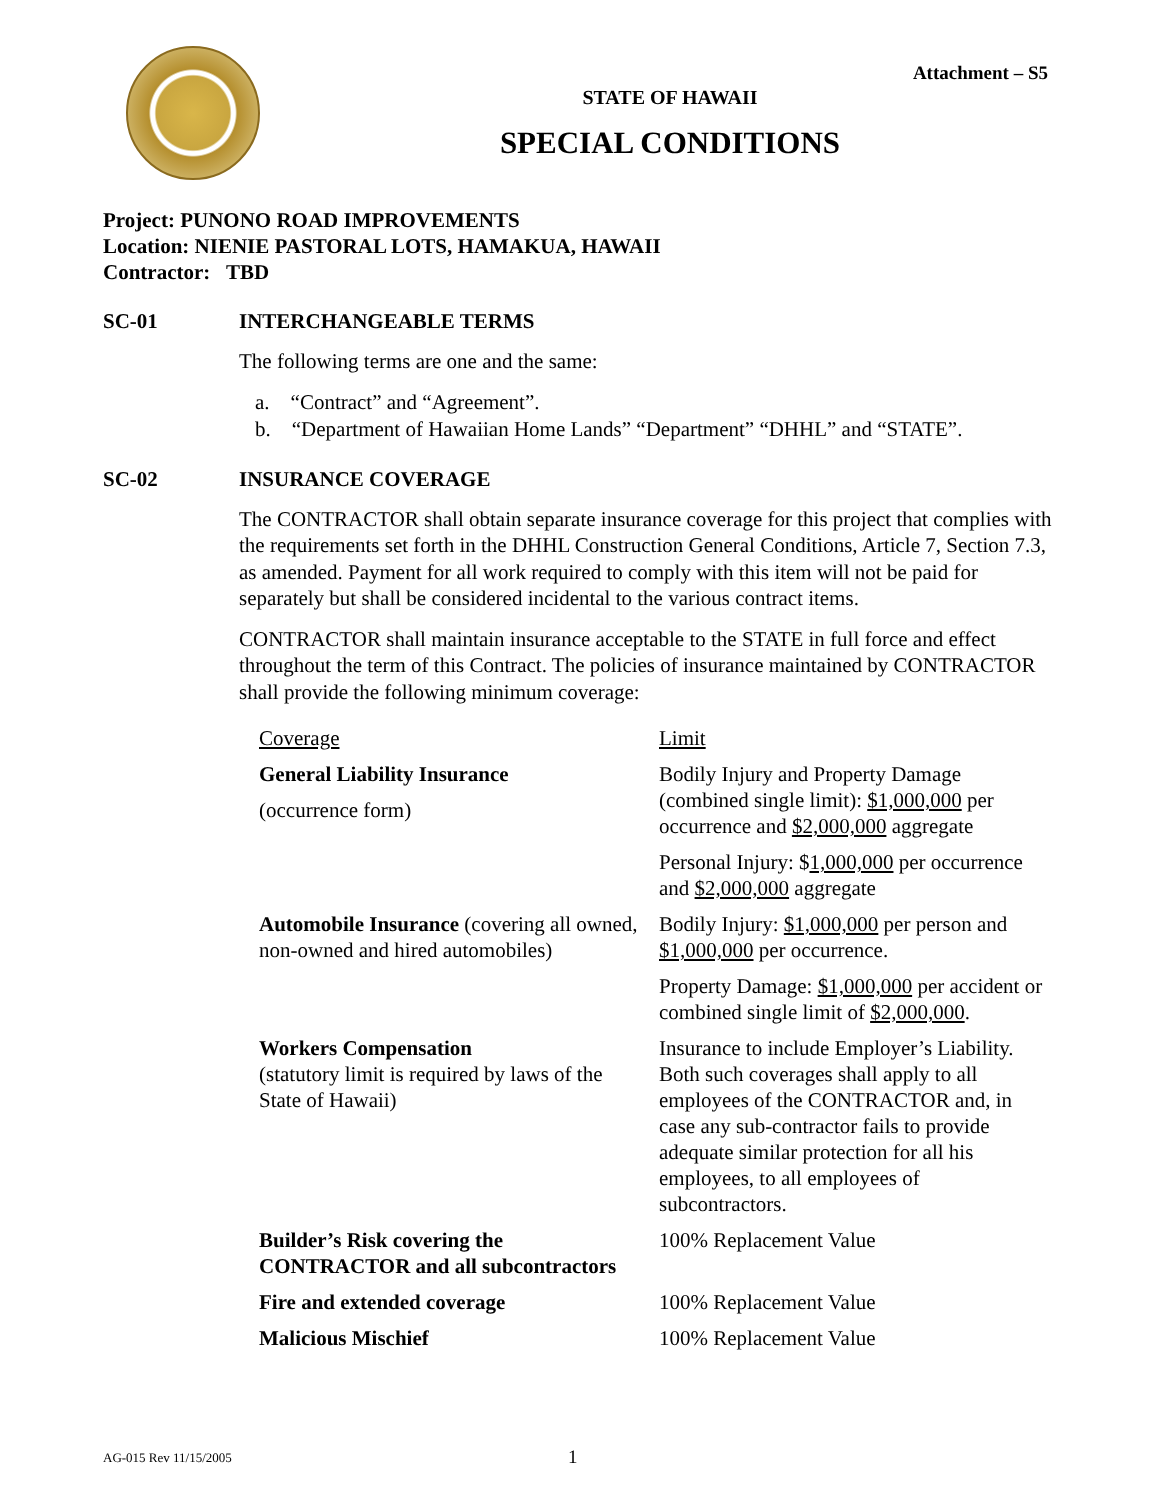Attachment – S5
STATE OF HAWAII
SPECIAL CONDITIONS
Project: PUNONO ROAD IMPROVEMENTS
Location: NIENIE PASTORAL LOTS, HAMAKUA, HAWAII
Contractor: TBD
SC-01 INTERCHANGEABLE TERMS
The following terms are one and the same:
a. “Contract” and “Agreement”.
b. “Department of Hawaiian Home Lands” “Department” “DHHL” and “STATE”.
SC-02 INSURANCE COVERAGE
The CONTRACTOR shall obtain separate insurance coverage for this project that complies with the requirements set forth in the DHHL Construction General Conditions, Article 7, Section 7.3, as amended. Payment for all work required to comply with this item will not be paid for separately but shall be considered incidental to the various contract items.
CONTRACTOR shall maintain insurance acceptable to the STATE in full force and effect throughout the term of this Contract. The policies of insurance maintained by CONTRACTOR shall provide the following minimum coverage:
| Coverage | Limit |
| --- | --- |
| General Liability Insurance (occurrence form) | Bodily Injury and Property Damage (combined single limit): $1,000,000 per occurrence and $2,000,000 aggregate |
| | Personal Injury: $ 1,000,000 per occurrence and $2,000,000 aggregate |
| Automobile Insurance (covering all owned, non-owned and hired automobiles) | Bodily Injury: $1,000,000 per person and $1,000,000 per occurrence. |
| | Property Damage: $1,000,000 per accident or combined single limit of $2,000,000 . |
| Workers Compensation (statutory limit is required by laws of the State of Hawaii) | Insurance to include Employer’s Liability. Both such coverages shall apply to all employees of the CONTRACTOR and, in case any sub-contractor fails to provide adequate similar protection for all his employees, to all employees of subcontractors. |
| Builder’s Risk covering the CONTRACTOR and all subcontractors | 100% Replacement Value |
| Fire and extended coverage | 100% Replacement Value |
| Malicious Mischief | 100% Replacement Value |
AG-015 Rev 11/15/2005 1